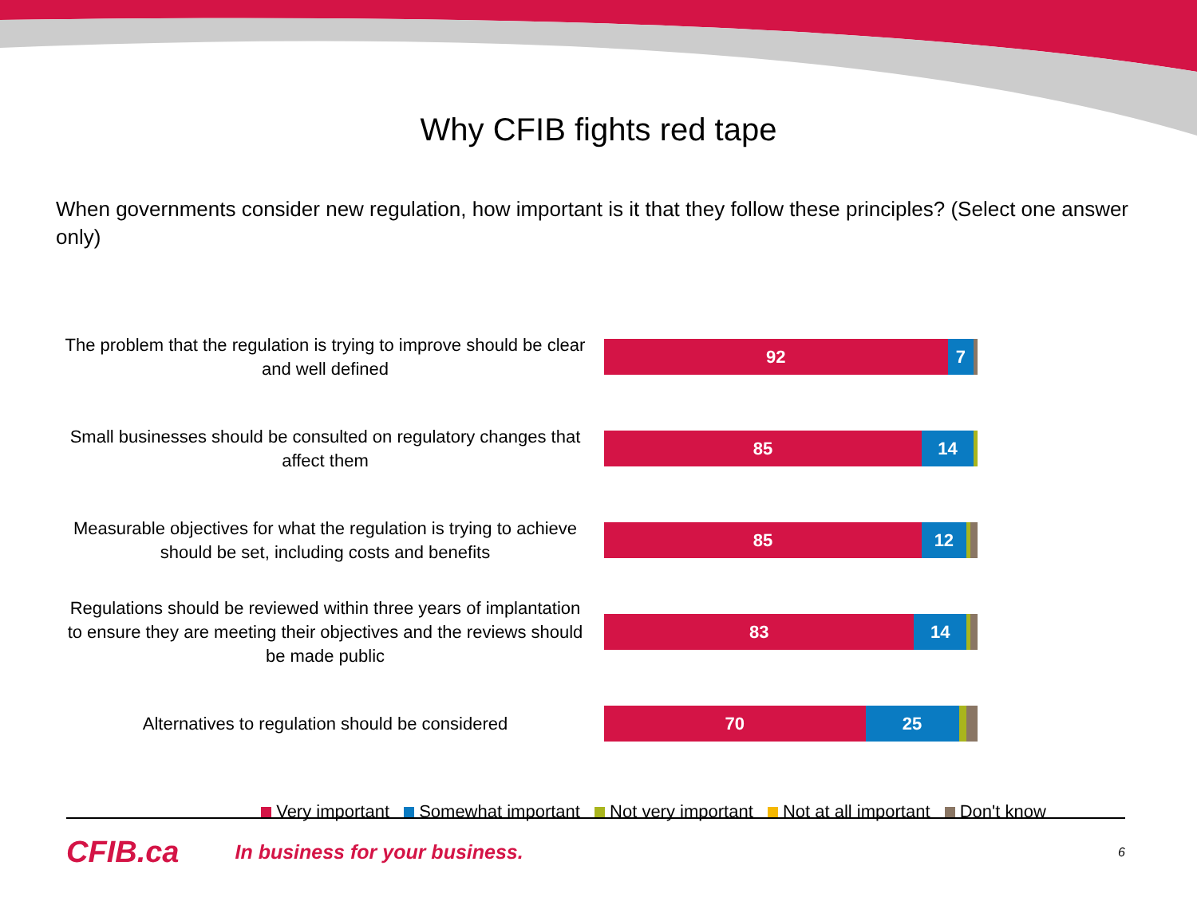Why CFIB fights red tape
When governments consider new regulation, how important is it that they follow these principles? (Select one answer only)
The problem that the regulation is trying to improve should be clear and well defined
92 7
Small businesses should be consulted on regulatory changes that affect them
85 14
Measurable objectives for what the regulation is trying to achieve should be set, including costs and benefits
85 12
Regulations should be reviewed within three years of implantation to ensure they are meeting their objectives and the reviews should be made public
83 14
Alternatives to regulation should be considered
70 25
Very important Somewhat important Not very important Not at all important Don't know
CFIB.ca In business for your business. 6